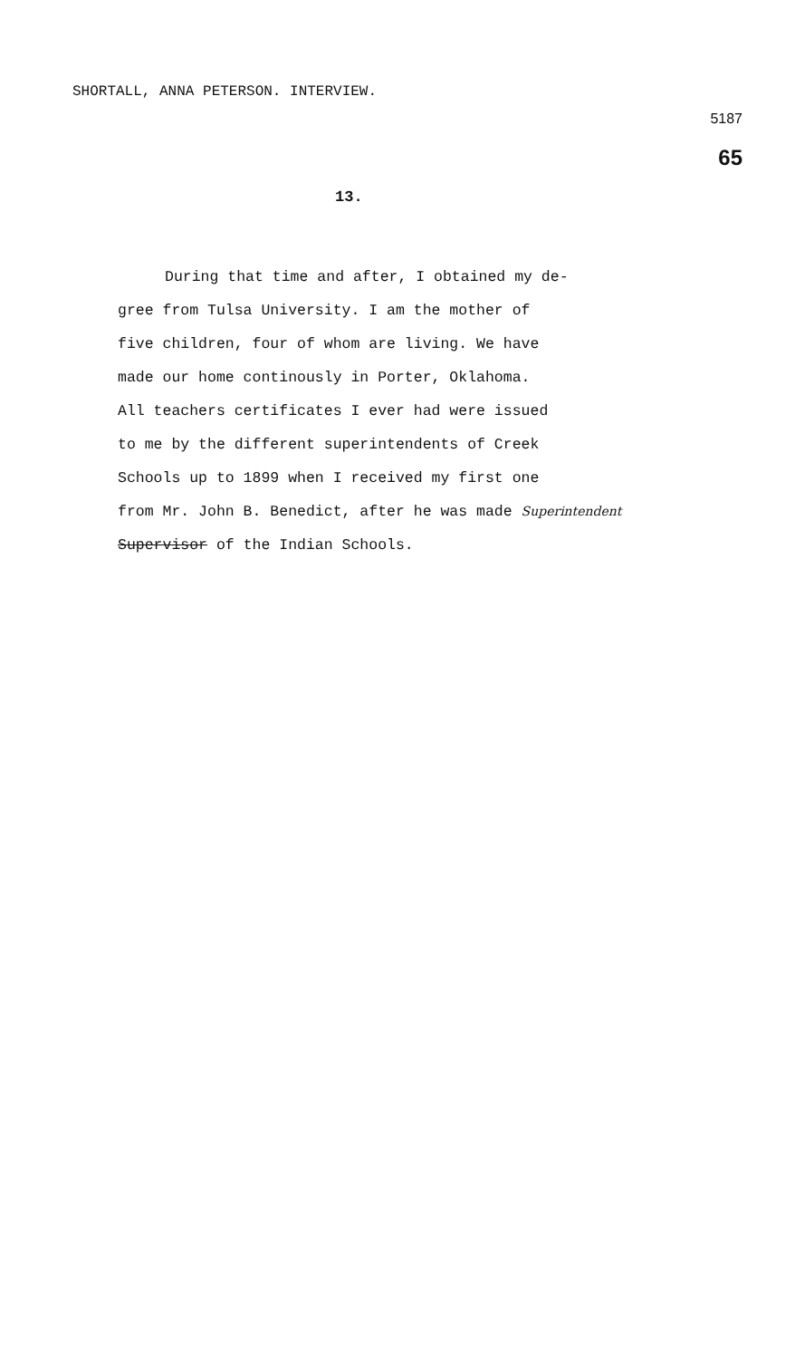SHORTALL, ANNA PETERSON. INTERVIEW.
5187
65
13.
During that time and after, I obtained my de-
gree from Tulsa University. I am the mother of
five children, four of whom are living. We have
made our home continously in Porter, Oklahoma.
All teachers certificates I ever had were issued
to me by the different superintendents of Creek
Schools up to 1899 when I received my first one
from Mr. John B. Benedict, after he was made Superintendent
Supervisor of the Indian Schools.